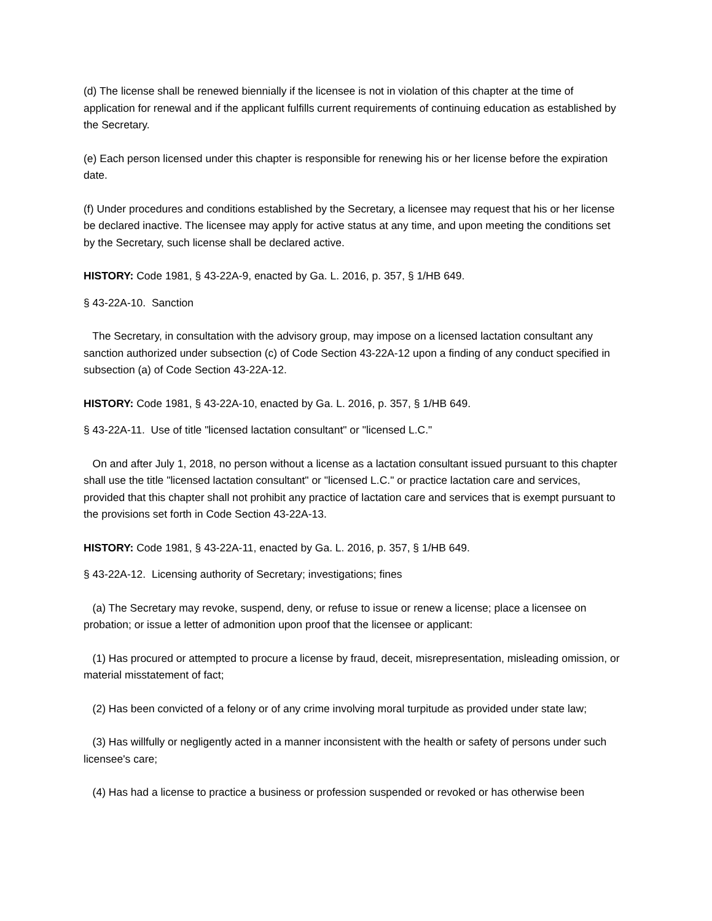(d) The license shall be renewed biennially if the licensee is not in violation of this chapter at the time of application for renewal and if the applicant fulfills current requirements of continuing education as established by the Secretary.
(e) Each person licensed under this chapter is responsible for renewing his or her license before the expiration date.
(f) Under procedures and conditions established by the Secretary, a licensee may request that his or her license be declared inactive. The licensee may apply for active status at any time, and upon meeting the conditions set by the Secretary, such license shall be declared active.
HISTORY: Code 1981, § 43-22A-9, enacted by Ga. L. 2016, p. 357, § 1/HB 649.
§ 43-22A-10. Sanction
The Secretary, in consultation with the advisory group, may impose on a licensed lactation consultant any sanction authorized under subsection (c) of Code Section 43-22A-12 upon a finding of any conduct specified in subsection (a) of Code Section 43-22A-12.
HISTORY: Code 1981, § 43-22A-10, enacted by Ga. L. 2016, p. 357, § 1/HB 649.
§ 43-22A-11. Use of title "licensed lactation consultant" or "licensed L.C."
On and after July 1, 2018, no person without a license as a lactation consultant issued pursuant to this chapter shall use the title "licensed lactation consultant" or "licensed L.C." or practice lactation care and services, provided that this chapter shall not prohibit any practice of lactation care and services that is exempt pursuant to the provisions set forth in Code Section 43-22A-13.
HISTORY: Code 1981, § 43-22A-11, enacted by Ga. L. 2016, p. 357, § 1/HB 649.
§ 43-22A-12. Licensing authority of Secretary; investigations; fines
(a) The Secretary may revoke, suspend, deny, or refuse to issue or renew a license; place a licensee on probation; or issue a letter of admonition upon proof that the licensee or applicant:
(1) Has procured or attempted to procure a license by fraud, deceit, misrepresentation, misleading omission, or material misstatement of fact;
(2) Has been convicted of a felony or of any crime involving moral turpitude as provided under state law;
(3) Has willfully or negligently acted in a manner inconsistent with the health or safety of persons under such licensee's care;
(4) Has had a license to practice a business or profession suspended or revoked or has otherwise been